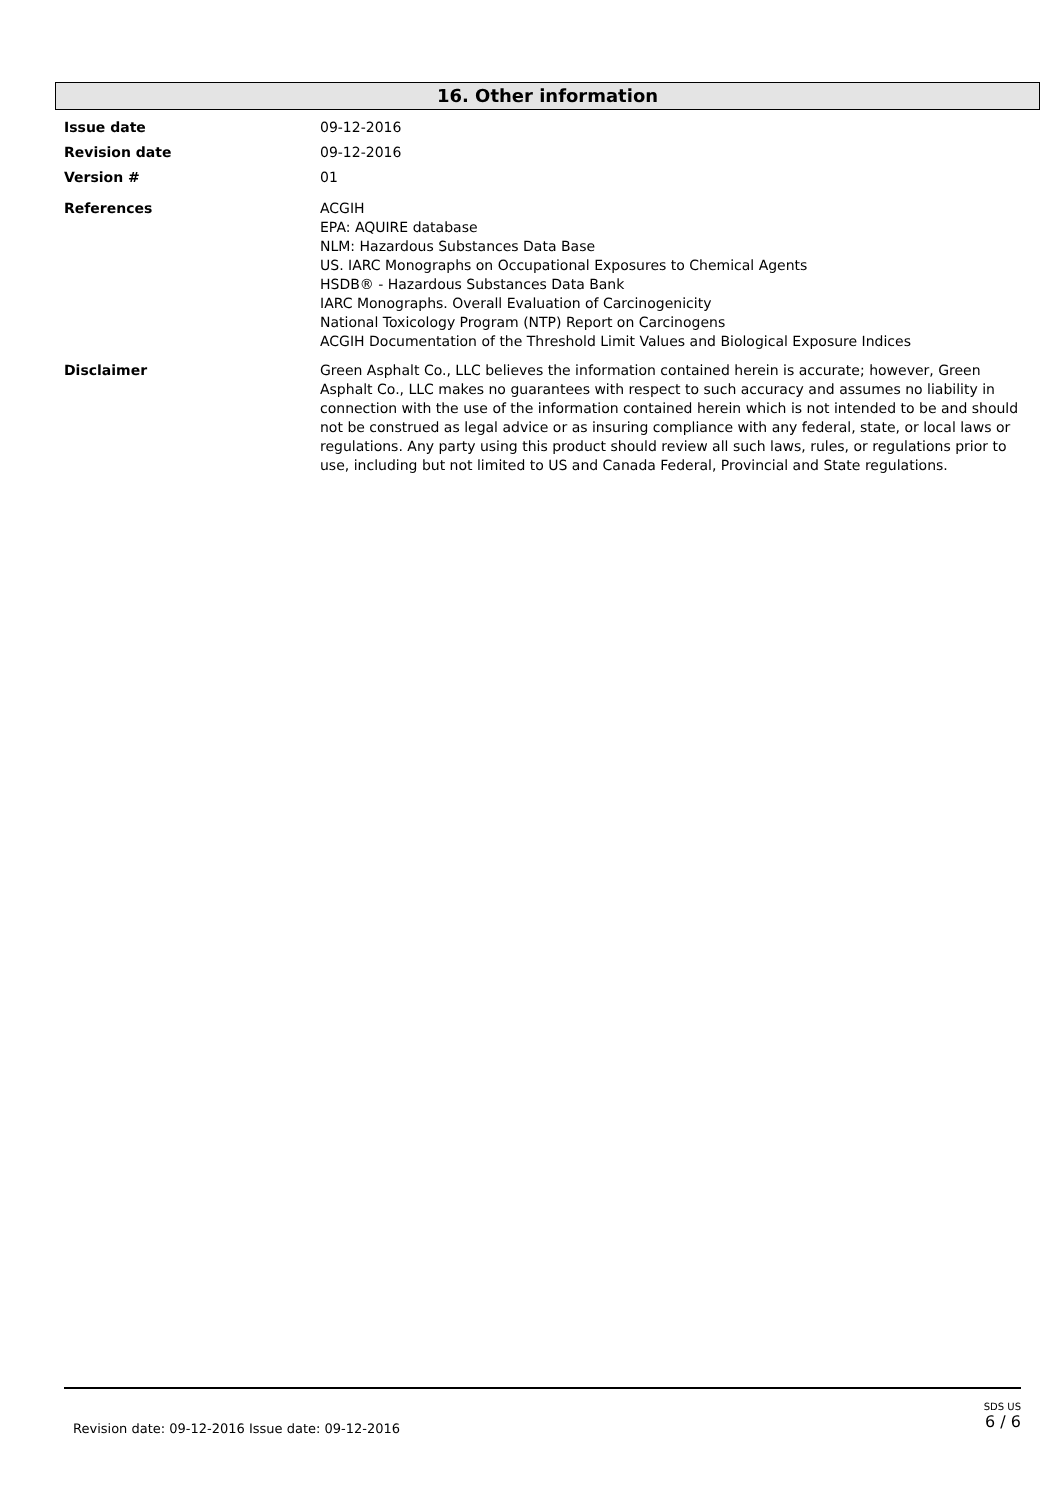16. Other information
Issue date 09-12-2016
Revision date 09-12-2016
Version # 01
References ACGIH
EPA: AQUIRE database
NLM: Hazardous Substances Data Base
US. IARC Monographs on Occupational Exposures to Chemical Agents
HSDB® - Hazardous Substances Data Bank
IARC Monographs. Overall Evaluation of Carcinogenicity
National Toxicology Program (NTP) Report on Carcinogens
ACGIH Documentation of the Threshold Limit Values and Biological Exposure Indices
Disclaimer Green Asphalt Co., LLC believes the information contained herein is accurate; however, Green Asphalt Co., LLC makes no guarantees with respect to such accuracy and assumes no liability in connection with the use of the information contained herein which is not intended to be and should not be construed as legal advice or as insuring compliance with any federal, state, or local laws or regulations. Any party using this product should review all such laws, rules, or regulations prior to use, including but not limited to US and Canada Federal, Provincial and State regulations.
Revision date: 09-12-2016 Issue date: 09-12-2016
SDS US
6 / 6